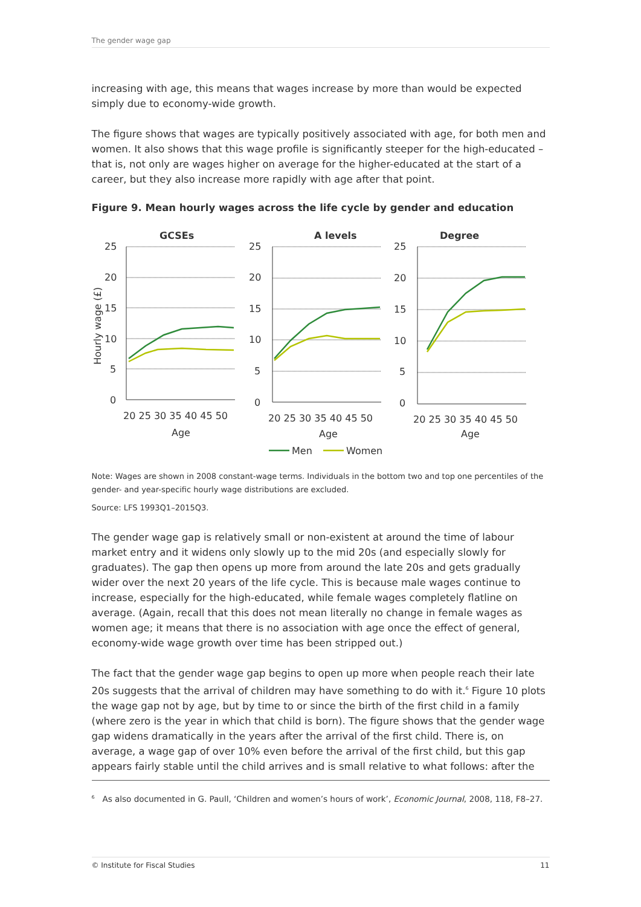The gender wage gap
increasing with age, this means that wages increase by more than would be expected simply due to economy-wide growth.
The figure shows that wages are typically positively associated with age, for both men and women. It also shows that this wage profile is significantly steeper for the high-educated – that is, not only are wages higher on average for the higher-educated at the start of a career, but they also increase more rapidly with age after that point.
Figure 9. Mean hourly wages across the life cycle by gender and education
GCSEs
A levels
Degree
Hourly wage (£)
25
20
15
10
5
0
25
20
15
10
5
0
25
20
15
10
5
0
20 25 30 35 40 45 50
Age
20 25 30 35 40 45 50
Age
20 25 30 35 40 45 50
Age
Men
Women
Note: Wages are shown in 2008 constant-wage terms. Individuals in the bottom two and top one percentiles of the gender- and year-specific hourly wage distributions are excluded.
Source: LFS 1993Q1–2015Q3.
The gender wage gap is relatively small or non-existent at around the time of labour market entry and it widens only slowly up to the mid 20s (and especially slowly for graduates). The gap then opens up more from around the late 20s and gets gradually wider over the next 20 years of the life cycle. This is because male wages continue to increase, especially for the high-educated, while female wages completely flatline on average. (Again, recall that this does not mean literally no change in female wages as women age; it means that there is no association with age once the effect of general, economy-wide wage growth over time has been stripped out.)
The fact that the gender wage gap begins to open up more when people reach their late 20s suggests that the arrival of children may have something to do with it.<sup>6</sup> Figure 10 plots the wage gap not by age, but by time to or since the birth of the first child in a family (where zero is the year in which that child is born). The figure shows that the gender wage gap widens dramatically in the years after the arrival of the first child. There is, on average, a wage gap of over 10% even before the arrival of the first child, but this gap appears fairly stable until the child arrives and is small relative to what follows: after the
<sup>6</sup> As also documented in G. Paull, ‘Children and women’s hours of work’, Economic Journal, 2008, 118, F8–27.
© Institute for Fiscal Studies 11